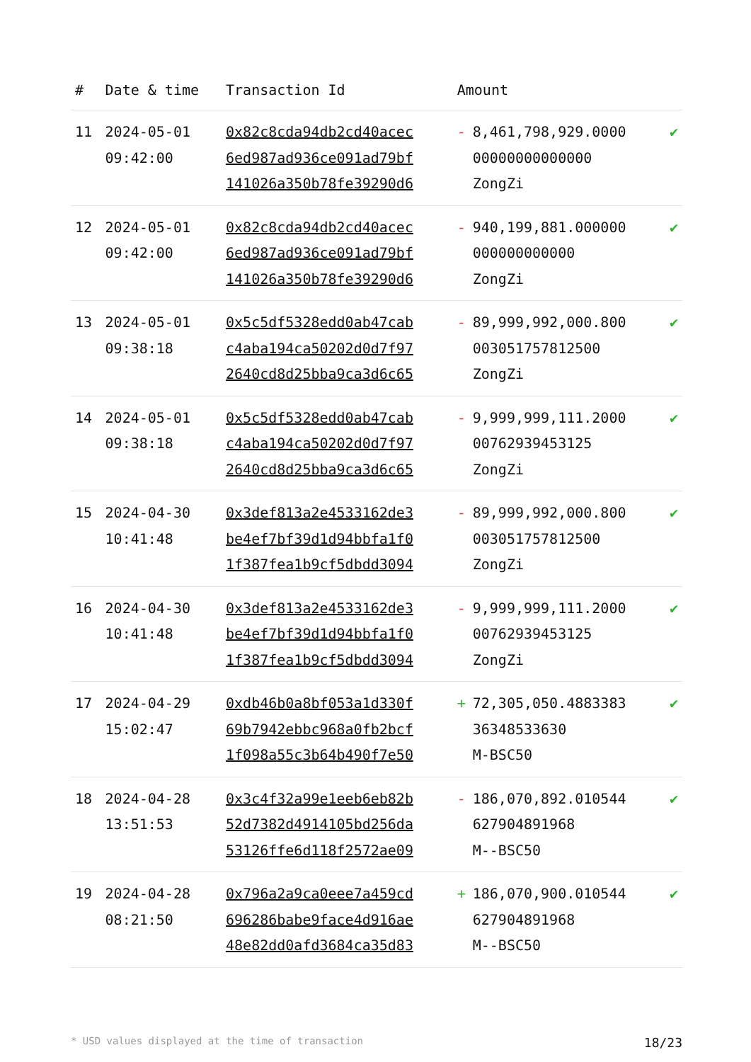| # | Date & time | Transaction Id | Amount | |
| --- | --- | --- | --- | --- |
| 11 | 2024-05-01 09:42:00 | 0x82c8cda94db2cd40acec 6ed987ad936ce091ad79bf 141026a350b78fe39290d6 | - 8,461,798,929.0000 00000000000000 ZongZi | ✔ |
| 12 | 2024-05-01 09:42:00 | 0x82c8cda94db2cd40acec 6ed987ad936ce091ad79bf 141026a350b78fe39290d6 | - 940,199,881.000000 000000000000 ZongZi | ✔ |
| 13 | 2024-05-01 09:38:18 | 0x5c5df5328edd0ab47cab c4aba194ca50202d0d7f97 2640cd8d25bba9ca3d6c65 | - 89,999,992,000.800 003051757812500 ZongZi | ✔ |
| 14 | 2024-05-01 09:38:18 | 0x5c5df5328edd0ab47cab c4aba194ca50202d0d7f97 2640cd8d25bba9ca3d6c65 | - 9,999,999,111.2000 00762939453125 ZongZi | ✔ |
| 15 | 2024-04-30 10:41:48 | 0x3def813a2e4533162de3 be4ef7bf39d1d94bbfa1f0 1f387fea1b9cf5dbdd3094 | - 89,999,992,000.800 003051757812500 ZongZi | ✔ |
| 16 | 2024-04-30 10:41:48 | 0x3def813a2e4533162de3 be4ef7bf39d1d94bbfa1f0 1f387fea1b9cf5dbdd3094 | - 9,999,999,111.2000 00762939453125 ZongZi | ✔ |
| 17 | 2024-04-29 15:02:47 | 0xdb46b0a8bf053a1d330f 69b7942ebbc968a0fb2bcf 1f098a55c3b64b490f7e50 | + 72,305,050.4883383 36348533630 M-BSC50 | ✔ |
| 18 | 2024-04-28 13:51:53 | 0x3c4f32a99e1eeb6eb82b 52d7382d4914105bd256da 53126ffe6d118f2572ae09 | - 186,070,892.010544 627904891968 M--BSC50 | ✔ |
| 19 | 2024-04-28 08:21:50 | 0x796a2a9ca0eee7a459cd 696286babe9face4d916ae 48e82dd0afd3684ca35d83 | + 186,070,900.010544 627904891968 M--BSC50 | ✔ |
* USD values displayed at the time of transaction 18/23